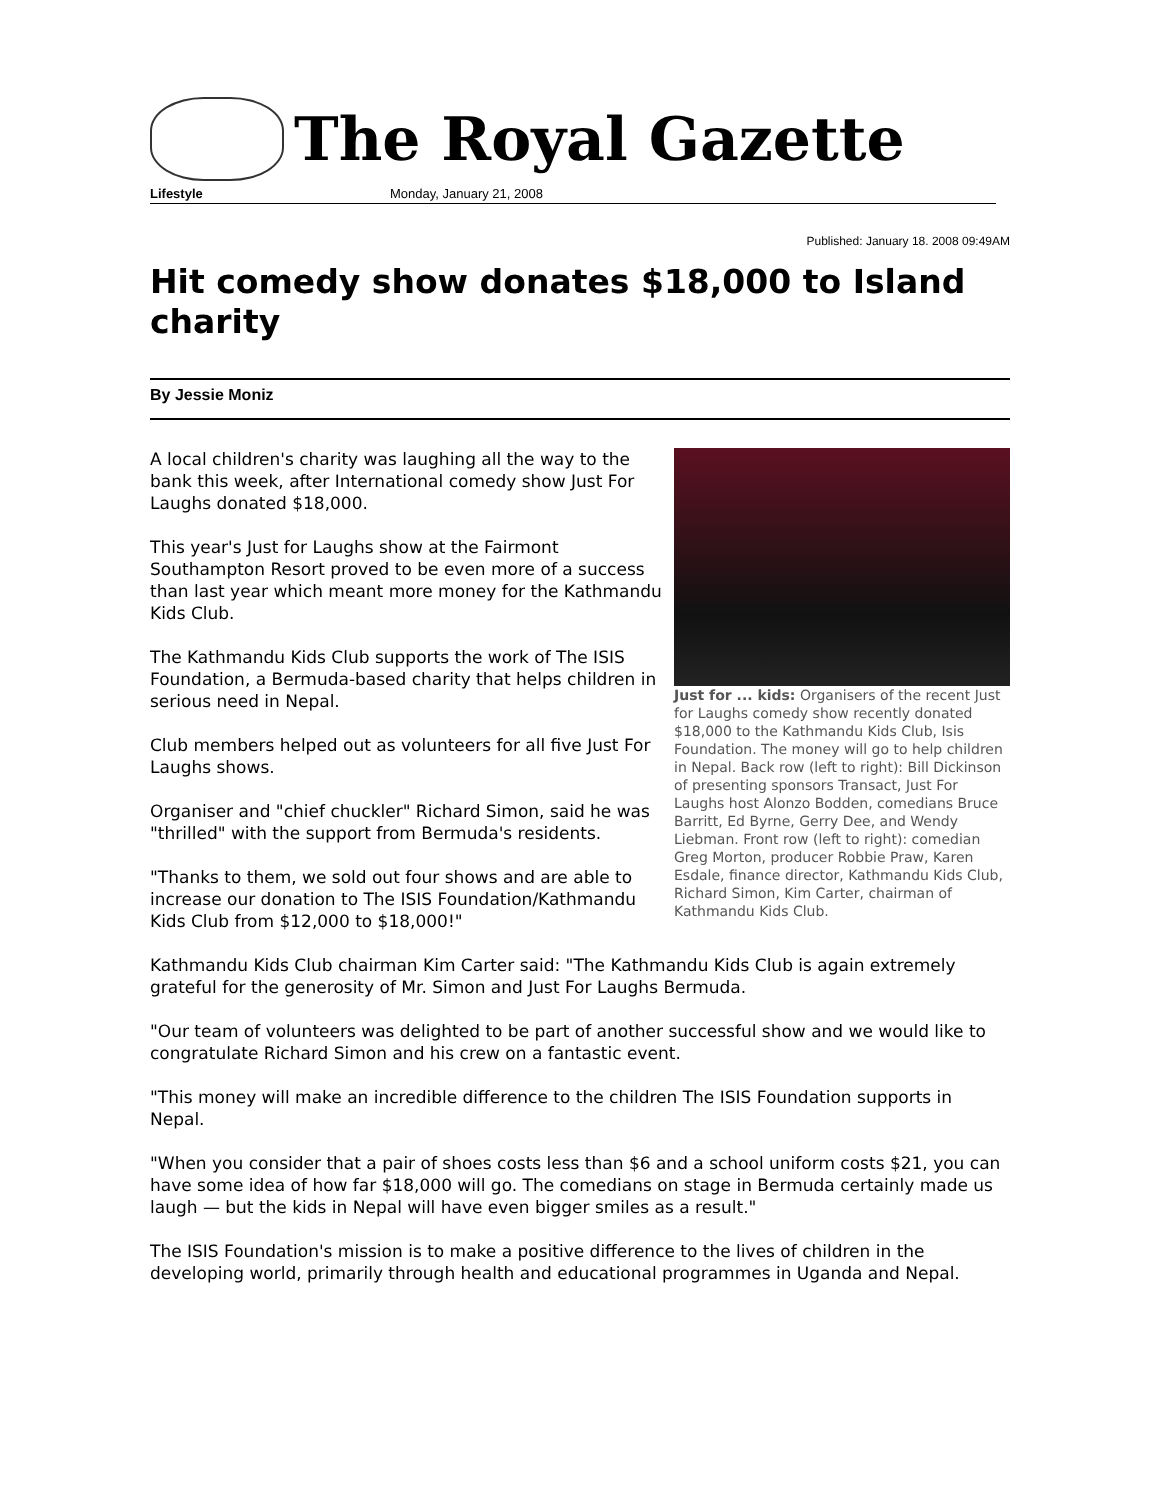The Royal Gazette
Lifestyle Monday, January 21, 2008
Published: January 18. 2008 09:49AM
Hit comedy show donates $18,000 to Island charity
By Jessie Moniz
Just for ... kids: Organisers of the recent Just for Laughs comedy show recently donated $18,000 to the Kathmandu Kids Club, Isis Foundation. The money will go to help children in Nepal. Back row (left to right): Bill Dickinson of presenting sponsors Transact, Just For Laughs host Alonzo Bodden, comedians Bruce Barritt, Ed Byrne, Gerry Dee, and Wendy Liebman. Front row (left to right): comedian Greg Morton, producer Robbie Praw, Karen Esdale, finance director, Kathmandu Kids Club, Richard Simon, Kim Carter, chairman of Kathmandu Kids Club.
A local children's charity was laughing all the way to the bank this week, after International comedy show Just For Laughs donated $18,000.
This year's Just for Laughs show at the Fairmont Southampton Resort proved to be even more of a success than last year which meant more money for the Kathmandu Kids Club.
The Kathmandu Kids Club supports the work of The ISIS Foundation, a Bermuda-based charity that helps children in serious need in Nepal.
Club members helped out as volunteers for all five Just For Laughs shows.
Organiser and "chief chuckler" Richard Simon, said he was "thrilled" with the support from Bermuda's residents.
"Thanks to them, we sold out four shows and are able to increase our donation to The ISIS Foundation/Kathmandu Kids Club from $12,000 to $18,000!"
Kathmandu Kids Club chairman Kim Carter said: "The Kathmandu Kids Club is again extremely grateful for the generosity of Mr. Simon and Just For Laughs Bermuda.
"Our team of volunteers was delighted to be part of another successful show and we would like to congratulate Richard Simon and his crew on a fantastic event.
"This money will make an incredible difference to the children The ISIS Foundation supports in Nepal.
"When you consider that a pair of shoes costs less than $6 and a school uniform costs $21, you can have some idea of how far $18,000 will go. The comedians on stage in Bermuda certainly made us laugh — but the kids in Nepal will have even bigger smiles as a result."
The ISIS Foundation's mission is to make a positive difference to the lives of children in the developing world, primarily through health and educational programmes in Uganda and Nepal.